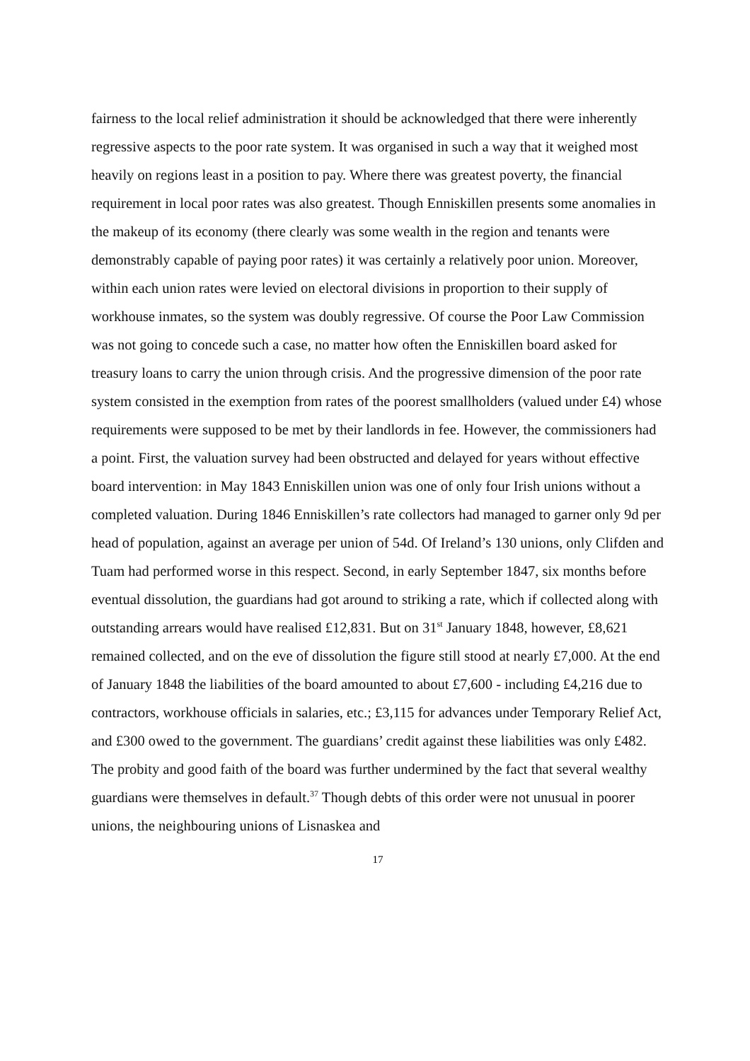fairness to the local relief administration it should be acknowledged that there were inherently regressive aspects to the poor rate system. It was organised in such a way that it weighed most heavily on regions least in a position to pay. Where there was greatest poverty, the financial requirement in local poor rates was also greatest. Though Enniskillen presents some anomalies in the makeup of its economy (there clearly was some wealth in the region and tenants were demonstrably capable of paying poor rates) it was certainly a relatively poor union. Moreover, within each union rates were levied on electoral divisions in proportion to their supply of workhouse inmates, so the system was doubly regressive. Of course the Poor Law Commission was not going to concede such a case, no matter how often the Enniskillen board asked for treasury loans to carry the union through crisis. And the progressive dimension of the poor rate system consisted in the exemption from rates of the poorest smallholders (valued under £4) whose requirements were supposed to be met by their landlords in fee. However, the commissioners had a point. First, the valuation survey had been obstructed and delayed for years without effective board intervention: in May 1843 Enniskillen union was one of only four Irish unions without a completed valuation. During 1846 Enniskillen’s rate collectors had managed to garner only 9d per head of population, against an average per union of 54d. Of Ireland’s 130 unions, only Clifden and Tuam had performed worse in this respect. Second, in early September 1847, six months before eventual dissolution, the guardians had got around to striking a rate, which if collected along with outstanding arrears would have realised £12,831. But on 31<sup>st</sup> January 1848, however, £8,621 remained collected, and on the eve of dissolution the figure still stood at nearly £7,000. At the end of January 1848 the liabilities of the board amounted to about £7,600 - including £4,216 due to contractors, workhouse officials in salaries, etc.; £3,115 for advances under Temporary Relief Act, and £300 owed to the government. The guardians’ credit against these liabilities was only £482. The probity and good faith of the board was further undermined by the fact that several wealthy guardians were themselves in default.<sup>37</sup> Though debts of this order were not unusual in poorer unions, the neighbouring unions of Lisnaskea and
17